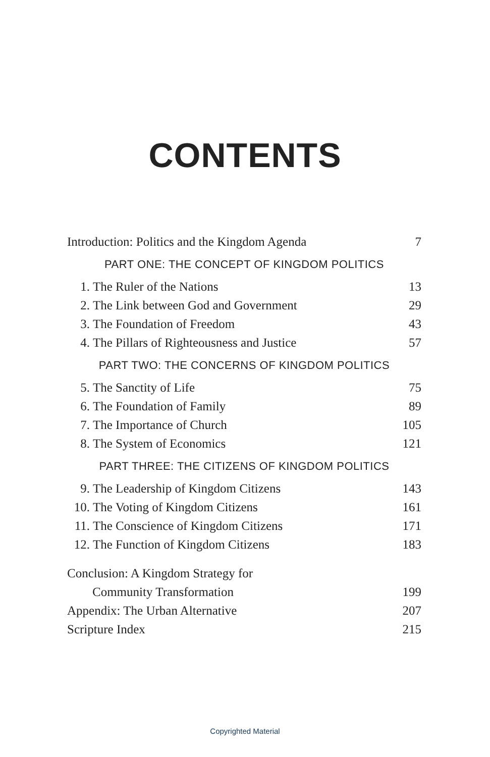CONTENTS
Introduction: Politics and the Kingdom Agenda 7
PART ONE: THE CONCEPT OF KINGDOM POLITICS
1. The Ruler of the Nations 13
2. The Link between God and Government 29
3. The Foundation of Freedom 43
4. The Pillars of Righteousness and Justice 57
PART TWO: THE CONCERNS OF KINGDOM POLITICS
5. The Sanctity of Life 75
6. The Foundation of Family 89
7. The Importance of Church 105
8. The System of Economics 121
PART THREE: THE CITIZENS OF KINGDOM POLITICS
9. The Leadership of Kingdom Citizens 143
10. The Voting of Kingdom Citizens 161
11. The Conscience of Kingdom Citizens 171
12. The Function of Kingdom Citizens 183
Conclusion: A Kingdom Strategy for
Community Transformation 199
Appendix: The Urban Alternative 207
Scripture Index 215
Copyrighted Material